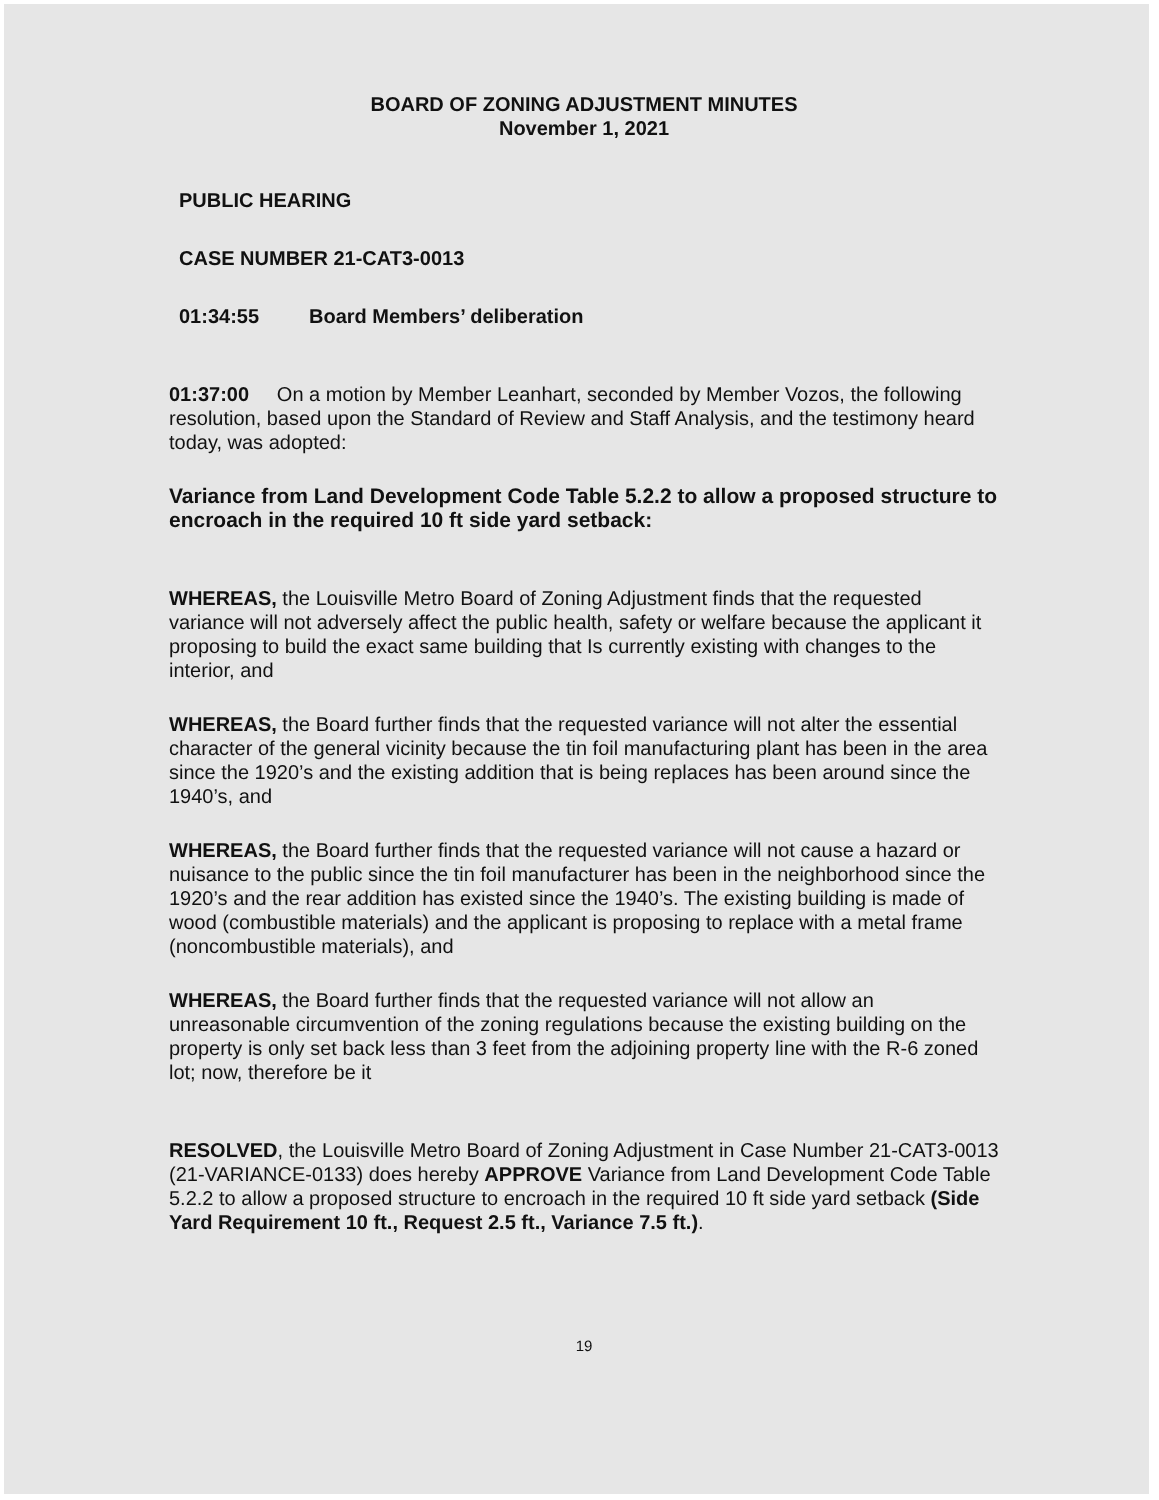BOARD OF ZONING ADJUSTMENT MINUTES
November 1, 2021
PUBLIC HEARING
CASE NUMBER 21-CAT3-0013
01:34:55 Board Members’ deliberation
01:37:00 On a motion by Member Leanhart, seconded by Member Vozos, the following resolution, based upon the Standard of Review and Staff Analysis, and the testimony heard today, was adopted:
Variance from Land Development Code Table 5.2.2 to allow a proposed structure to encroach in the required 10 ft side yard setback:
WHEREAS, the Louisville Metro Board of Zoning Adjustment finds that the requested variance will not adversely affect the public health, safety or welfare because the applicant it proposing to build the exact same building that Is currently existing with changes to the interior, and
WHEREAS, the Board further finds that the requested variance will not alter the essential character of the general vicinity because the tin foil manufacturing plant has been in the area since the 1920’s and the existing addition that is being replaces has been around since the 1940’s, and
WHEREAS, the Board further finds that the requested variance will not cause a hazard or nuisance to the public since the tin foil manufacturer has been in the neighborhood since the 1920’s and the rear addition has existed since the 1940’s. The existing building is made of wood (combustible materials) and the applicant is proposing to replace with a metal frame (noncombustible materials), and
WHEREAS, the Board further finds that the requested variance will not allow an unreasonable circumvention of the zoning regulations because the existing building on the property is only set back less than 3 feet from the adjoining property line with the R-6 zoned lot; now, therefore be it
RESOLVED, the Louisville Metro Board of Zoning Adjustment in Case Number 21-CAT3-0013 (21-VARIANCE-0133) does hereby APPROVE Variance from Land Development Code Table 5.2.2 to allow a proposed structure to encroach in the required 10 ft side yard setback (Side Yard Requirement 10 ft., Request 2.5 ft., Variance 7.5 ft.).
19